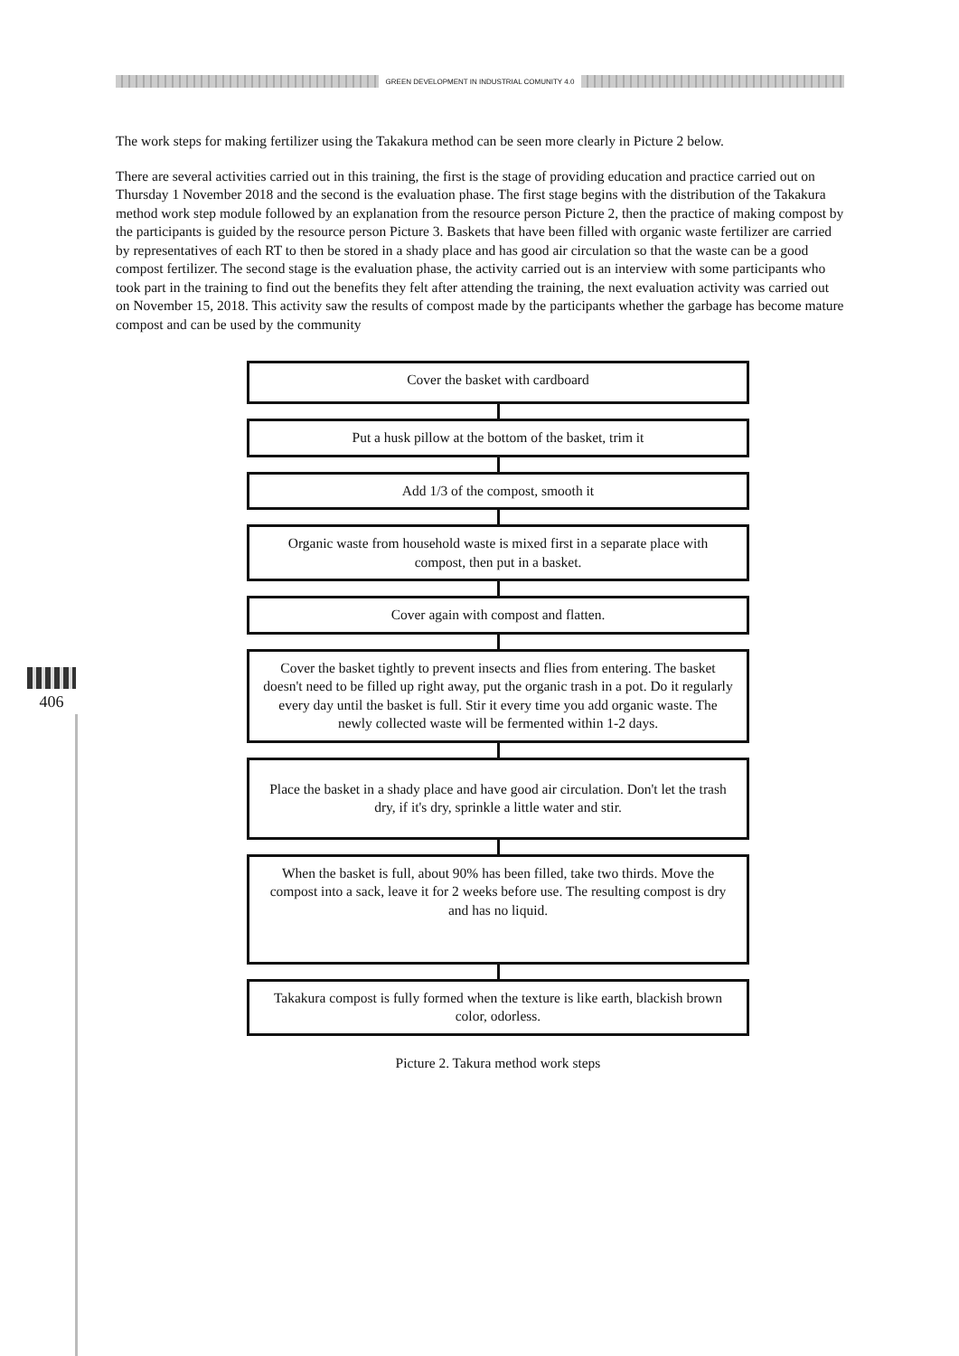GREEN DEVELOPMENT IN INDUSTRIAL COMUNITY 4.0
406
The work steps for making fertilizer using the Takakura method can be seen more clearly in Picture 2 below.
There are several activities carried out in this training, the first is the stage of providing education and practice carried out on Thursday 1 November 2018 and the second is the evaluation phase. The first stage begins with the distribution of the Takakura method work step module followed by an explanation from the resource person Picture 2, then the practice of making compost by the participants is guided by the resource person Picture 3. Baskets that have been filled with organic waste fertilizer are carried by representatives of each RT to then be stored in a shady place and has good air circulation so that the waste can be a good compost fertilizer. The second stage is the evaluation phase, the activity carried out is an interview with some participants who took part in the training to find out the benefits they felt after attending the training, the next evaluation activity was carried out on November 15, 2018. This activity saw the results of compost made by the participants whether the garbage has become mature compost and can be used by the community
Cover the basket with cardboard
Put a husk pillow at the bottom of the basket, trim it
Add 1/3 of the compost, smooth it
Organic waste from household waste is mixed first in a separate place with compost, then put in a basket.
Cover again with compost and flatten.
Cover the basket tightly to prevent insects and flies from entering. The basket doesn't need to be filled up right away, put the organic trash in a pot. Do it regularly every day until the basket is full. Stir it every time you add organic waste. The newly collected waste will be fermented within 1-2 days.
Place the basket in a shady place and have good air circulation. Don't let the trash dry, if it's dry, sprinkle a little water and stir.
When the basket is full, about 90% has been filled, take two thirds. Move the compost into a sack, leave it for 2 weeks before use. The resulting compost is dry and has no liquid.
Takakura compost is fully formed when the texture is like earth, blackish brown color, odorless.
Picture 2. Takura method work steps